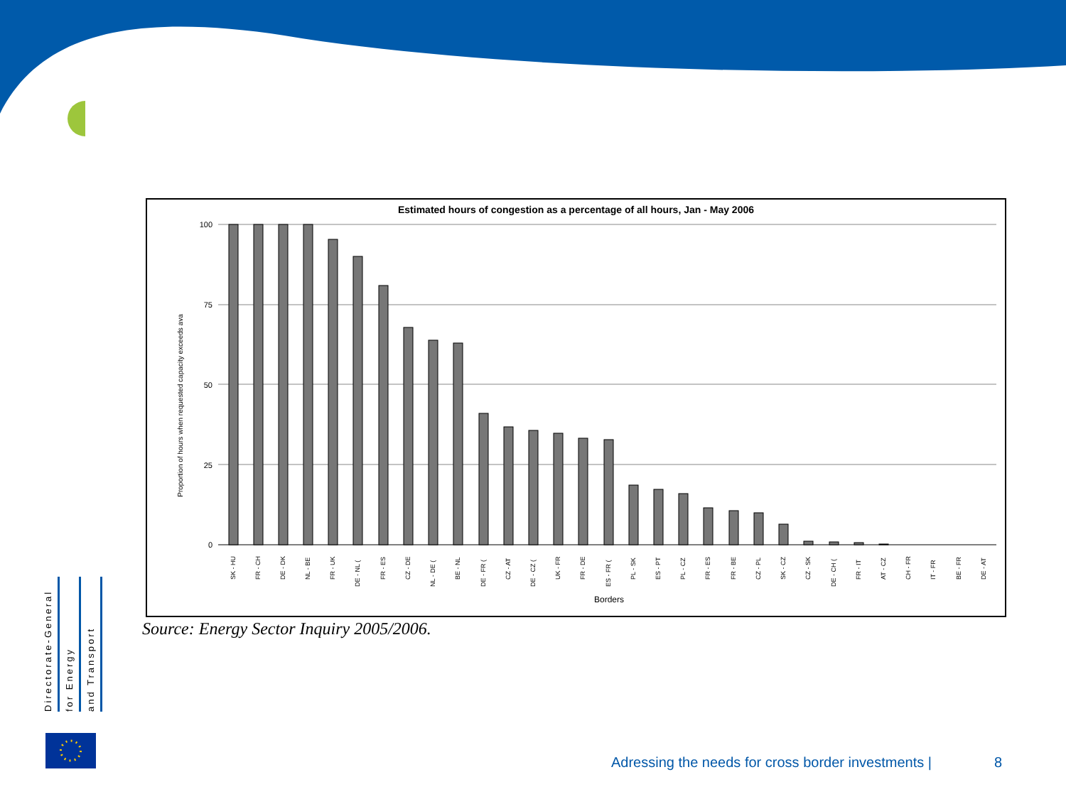Estimated hours of congestion as a percentage of all hours, Jan - May 2006
Proportion of hours when requested capacity exceeds ava
100
75
50
25
0
SK - HU
FR - CH
DE - DK
NL - BE
FR - UK
DE - NL (
FR - ES
CZ - DE
NL - DE (
BE - NL
DE - FR (
CZ - AT
DE - CZ (
UK - FR
FR - DE
ES - FR (
PL - SK
ES - PT
PL - CZ
FR - ES
FR - BE
CZ - PL
SK - CZ
CZ - SK
DE - CH (
FR - IT
AT - CZ
CH - FR
IT - FR
BE - FR
DE - AT
Borders
Source: Energy Sector Inquiry 2005/2006.
Directorate-General
for Energy
and Transport
Adressing the needs for cross border investments | 8